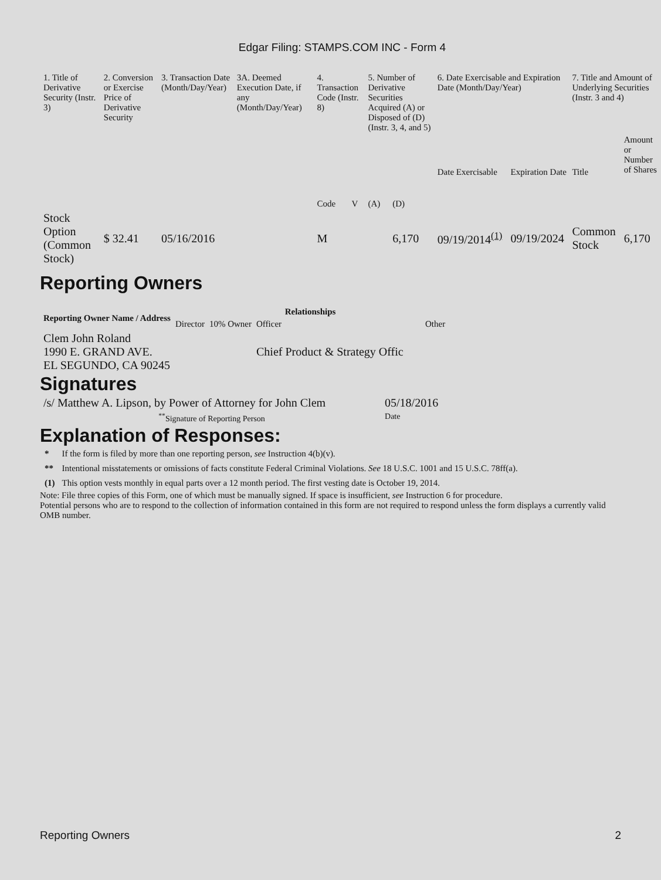Edgar Filing: STAMPS.COM INC - Form 4
| 1. Title of Derivative Security (Instr. 3) | 2. Conversion or Exercise Price of Derivative Security | 3. Transaction Date (Month/Day/Year) | 3A. Deemed Execution Date, if any (Month/Day/Year) | 4. Transaction Code (Instr. 8) | | 5. Number of Derivative Securities Acquired (A) or Disposed of (D) (Instr. 3, 4, and 5) | | 6. Date Exercisable and Expiration Date (Month/Day/Year) | | 7. Title and Amount of Underlying Securities (Instr. 3 and 4) | |
| | | | | Code | V | (A) | (D) | Date Exercisable | Expiration Date | Title | Amount or Number of Shares |
| Stock Option (Common Stock) | $ 32.41 | 05/16/2016 | | M | | | 6,170 | 09/19/2014<sup>(1)</sup> | 09/19/2024 | Common Stock | 6,170 |
Reporting Owners
| Reporting Owner Name / Address | Relationships | | | |
| --- | --- | --- | --- | --- |
| | Director | 10% Owner | Officer | Other |
| Clem John Roland 1990 E. GRAND AVE. EL SEGUNDO, CA 90245 | | | Chief Product & Strategy Offic | |
Signatures
| /s/ Matthew A. Lipson, by Power of Attorney for John Clem | 05/18/2016 |
| <sup>**</sup> Signature of Reporting Person | Date |
Explanation of Responses:
| * | If the form is filed by more than one reporting person, see Instruction 4(b)(v). |
| ** | Intentional misstatements or omissions of facts constitute Federal Criminal Violations. See 18 U.S.C. 1001 and 15 U.S.C. 78ff(a). |
| (1) | This option vests monthly in equal parts over a 12 month period. The first vesting date is October 19, 2014. |
Note: File three copies of this Form, one of which must be manually signed. If space is insufficient, see Instruction 6 for procedure.
Potential persons who are to respond to the collection of information contained in this form are not required to respond unless the form displays a currently valid OMB number.
Reporting Owners 2